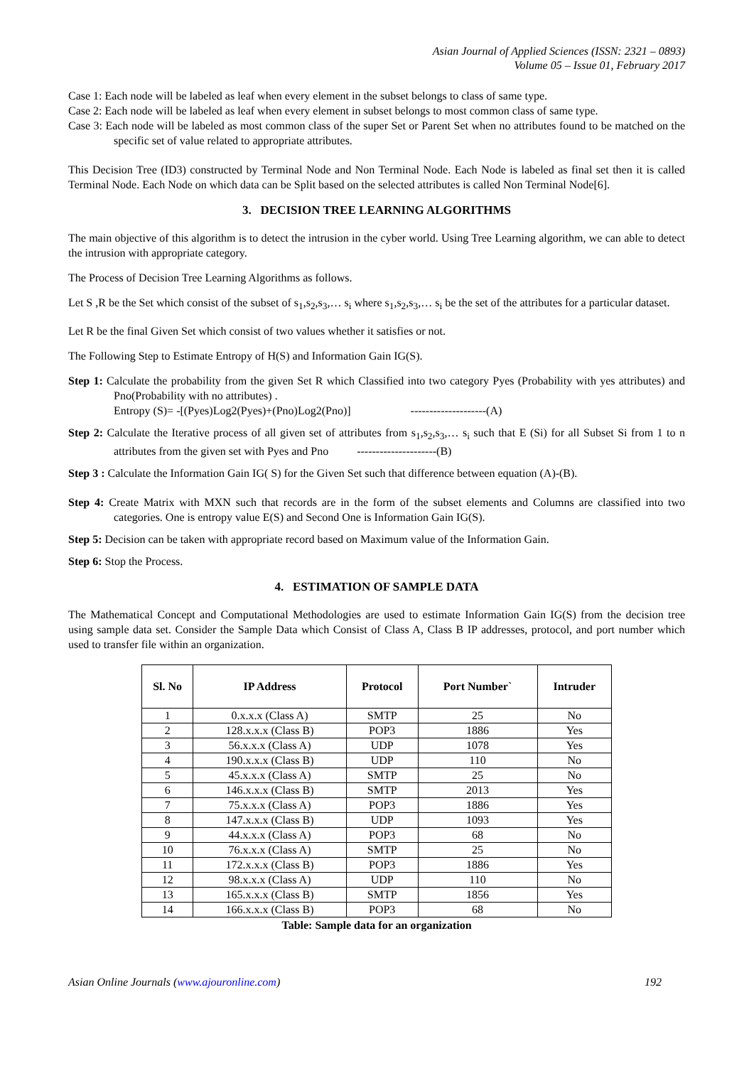Asian Journal of Applied Sciences (ISSN: 2321 – 0893)
Volume 05 – Issue 01, February 2017
Case 1: Each node will be labeled as leaf when every element in the subset belongs to class of same type.
Case 2: Each node will be labeled as leaf when every element in subset belongs to most common class of same type.
Case 3: Each node will be labeled as most common class of the super Set or Parent Set when no attributes found to be matched on the specific set of value related to appropriate attributes.
This Decision Tree (ID3) constructed by Terminal Node and Non Terminal Node. Each Node is labeled as final set then it is called Terminal Node. Each Node on which data can be Split based on the selected attributes is called Non Terminal Node[6].
3. DECISION TREE LEARNING ALGORITHMS
The main objective of this algorithm is to detect the intrusion in the cyber world. Using Tree Learning algorithm, we can able to detect the intrusion with appropriate category.
The Process of Decision Tree Learning Algorithms as follows.
Let S ,R be the Set which consist of the subset of s<sub>1</sub>,s<sub>2</sub>,s<sub>3</sub>,… s<sub>i</sub> where s<sub>1</sub>,s<sub>2</sub>,s<sub>3</sub>,… s<sub>i</sub> be the set of the attributes for a particular dataset.
Let R be the final Given Set which consist of two values whether it satisfies or not.
The Following Step to Estimate Entropy of H(S) and Information Gain IG(S).
Step 1: Calculate the probability from the given Set R which Classified into two category Pyes (Probability with yes attributes) and Pno(Probability with no attributes) .
Entropy (S)= -[(Pyes)Log2(Pyes)+(Pno)Log2(Pno)] --------------------(A)
Step 2: Calculate the Iterative process of all given set of attributes from s<sub>1</sub>,s<sub>2</sub>,s<sub>3</sub>,… s<sub>i</sub> such that E (Si) for all Subset Si from 1 to n attributes from the given set with Pyes and Pno ---------------------(B)
Step 3 : Calculate the Information Gain IG( S) for the Given Set such that difference between equation (A)-(B).
Step 4: Create Matrix with MXN such that records are in the form of the subset elements and Columns are classified into two categories. One is entropy value E(S) and Second One is Information Gain IG(S).
Step 5: Decision can be taken with appropriate record based on Maximum value of the Information Gain.
Step 6: Stop the Process.
4. ESTIMATION OF SAMPLE DATA
The Mathematical Concept and Computational Methodologies are used to estimate Information Gain IG(S) from the decision tree using sample data set. Consider the Sample Data which Consist of Class A, Class B IP addresses, protocol, and port number which used to transfer file within an organization.
| Sl. No | IP Address | Protocol | Port Number` | Intruder |
| --- | --- | --- | --- | --- |
| 1 | 0.x.x.x (Class A) | SMTP | 25 | No |
| 2 | 128.x.x.x (Class B) | POP3 | 1886 | Yes |
| 3 | 56.x.x.x (Class A) | UDP | 1078 | Yes |
| 4 | 190.x.x.x (Class B) | UDP | 110 | No |
| 5 | 45.x.x.x (Class A) | SMTP | 25 | No |
| 6 | 146.x.x.x (Class B) | SMTP | 2013 | Yes |
| 7 | 75.x.x.x (Class A) | POP3 | 1886 | Yes |
| 8 | 147.x.x.x (Class B) | UDP | 1093 | Yes |
| 9 | 44.x.x.x (Class A) | POP3 | 68 | No |
| 10 | 76.x.x.x (Class A) | SMTP | 25 | No |
| 11 | 172.x.x.x (Class B) | POP3 | 1886 | Yes |
| 12 | 98.x.x.x (Class A) | UDP | 110 | No |
| 13 | 165.x.x.x (Class B) | SMTP | 1856 | Yes |
| 14 | 166.x.x.x (Class B) | POP3 | 68 | No |
Table: Sample data for an organization
Asian Online Journals (www.ajouronline.com) 192